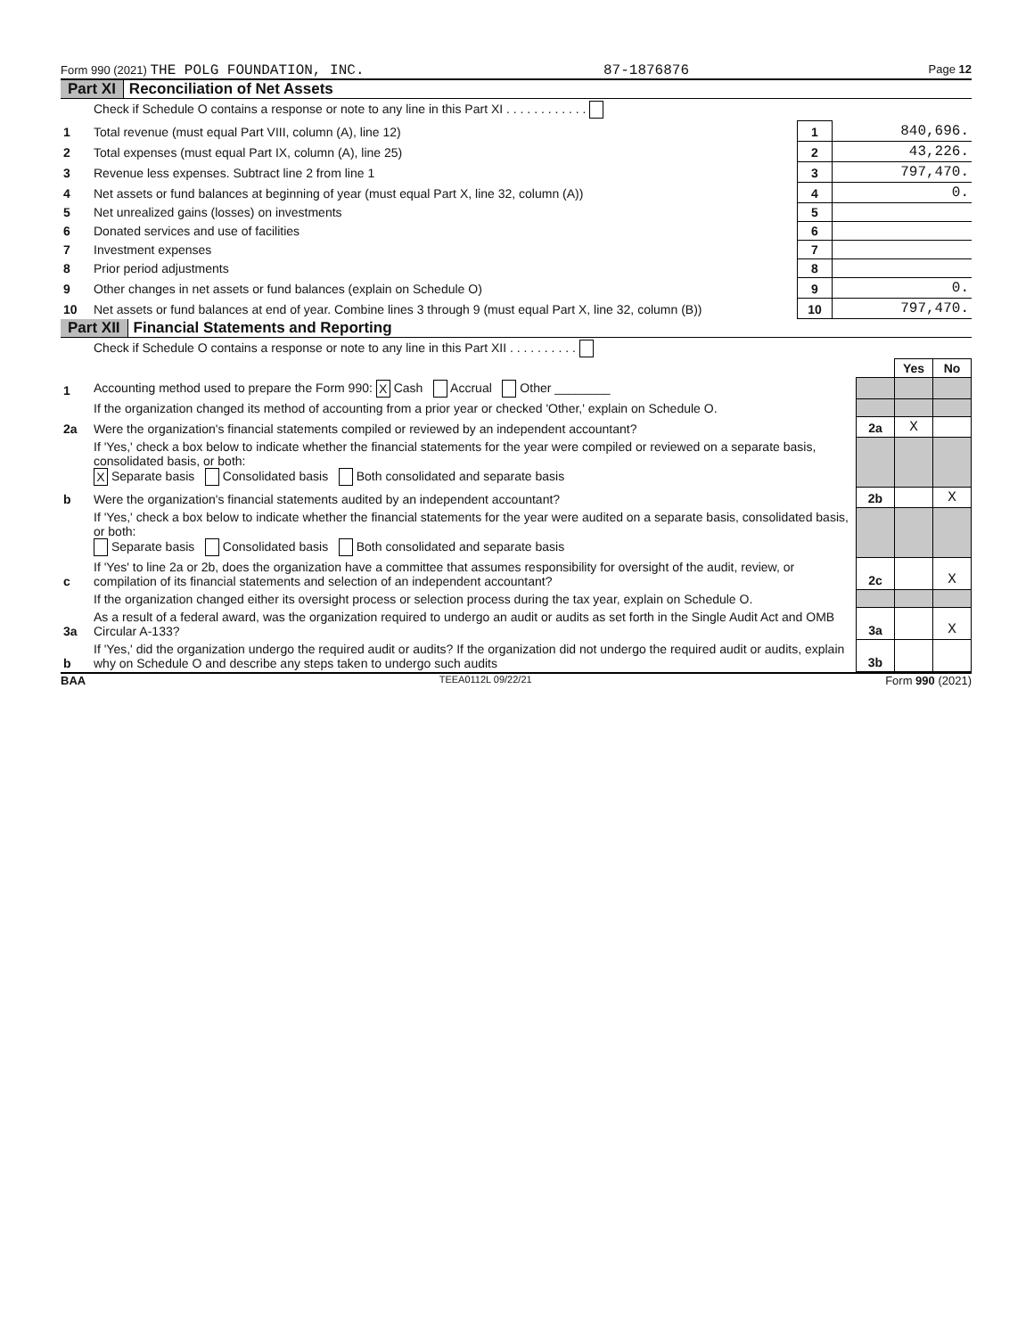Form 990 (2021) THE POLG FOUNDATION, INC. 87-1876876 Page 12
Part XI Reconciliation of Net Assets
| | Check if Schedule O contains a response or note to any line in this Part XI . . . . . . . . . . . . | | |
| 1 | Total revenue (must equal Part VIII, column (A), line 12) | 1 | 840,696. |
| 2 | Total expenses (must equal Part IX, column (A), line 25) | 2 | 43,226. |
| 3 | Revenue less expenses. Subtract line 2 from line 1 | 3 | 797,470. |
| 4 | Net assets or fund balances at beginning of year (must equal Part X, line 32, column (A)) | 4 | 0. |
| 5 | Net unrealized gains (losses) on investments | 5 | |
| 6 | Donated services and use of facilities | 6 | |
| 7 | Investment expenses | 7 | |
| 8 | Prior period adjustments | 8 | |
| 9 | Other changes in net assets or fund balances (explain on Schedule O) | 9 | 0. |
| 10 | Net assets or fund balances at end of year. Combine lines 3 through 9 (must equal Part X, line 32, column (B)) | 10 | 797,470. |
Part XII Financial Statements and Reporting
| | Check if Schedule O contains a response or note to any line in this Part XII . . . . . . . . . . | | | |
| | | | Yes | No |
| 1 | Accounting method used to prepare the Form 990: X Cash Accrual Other ________ | | | |
| | If the organization changed its method of accounting from a prior year or checked 'Other,' explain on Schedule O. | | | |
| 2a | Were the organization's financial statements compiled or reviewed by an independent accountant? | 2a | X | |
| | If 'Yes,' check a box below to indicate whether the financial statements for the year were compiled or reviewed on a separate basis, consolidated basis, or both: X Separate basis Consolidated basis Both consolidated and separate basis | | | |
| b | Were the organization's financial statements audited by an independent accountant? | 2b | | X |
| | If 'Yes,' check a box below to indicate whether the financial statements for the year were audited on a separate basis, consolidated basis, or both: Separate basis Consolidated basis Both consolidated and separate basis | | | |
| c | If 'Yes' to line 2a or 2b, does the organization have a committee that assumes responsibility for oversight of the audit, review, or compilation of its financial statements and selection of an independent accountant? | 2c | | X |
| | If the organization changed either its oversight process or selection process during the tax year, explain on Schedule O. | | | |
| 3a | As a result of a federal award, was the organization required to undergo an audit or audits as set forth in the Single Audit Act and OMB Circular A-133? | 3a | | X |
| b | If 'Yes,' did the organization undergo the required audit or audits? If the organization did not undergo the required audit or audits, explain why on Schedule O and describe any steps taken to undergo such audits | 3b | | |
BAA TEEA0112L 09/22/21 Form 990 (2021)